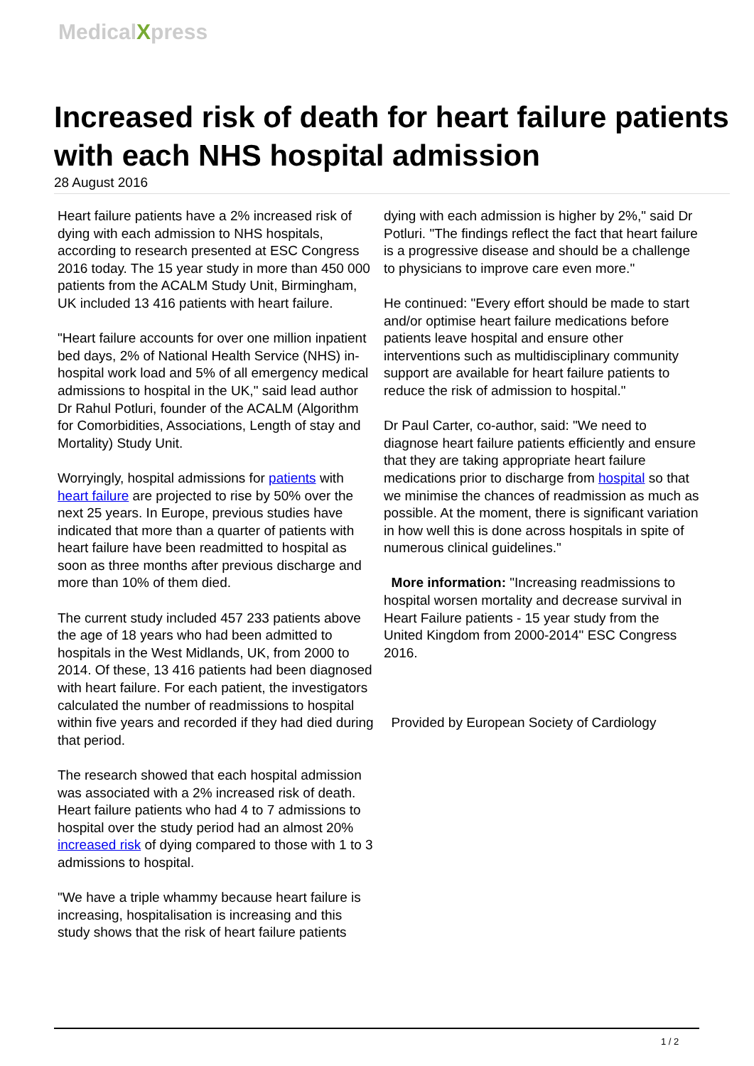MedicalXpress
Increased risk of death for heart failure patients with each NHS hospital admission
28 August 2016
Heart failure patients have a 2% increased risk of dying with each admission to NHS hospitals, according to research presented at ESC Congress 2016 today. The 15 year study in more than 450 000 patients from the ACALM Study Unit, Birmingham, UK included 13 416 patients with heart failure.
"Heart failure accounts for over one million inpatient bed days, 2% of National Health Service (NHS) in-hospital work load and 5% of all emergency medical admissions to hospital in the UK," said lead author Dr Rahul Potluri, founder of the ACALM (Algorithm for Comorbidities, Associations, Length of stay and Mortality) Study Unit.
Worryingly, hospital admissions for patients with heart failure are projected to rise by 50% over the next 25 years. In Europe, previous studies have indicated that more than a quarter of patients with heart failure have been readmitted to hospital as soon as three months after previous discharge and more than 10% of them died.
The current study included 457 233 patients above the age of 18 years who had been admitted to hospitals in the West Midlands, UK, from 2000 to 2014. Of these, 13 416 patients had been diagnosed with heart failure. For each patient, the investigators calculated the number of readmissions to hospital within five years and recorded if they had died during that period.
The research showed that each hospital admission was associated with a 2% increased risk of death. Heart failure patients who had 4 to 7 admissions to hospital over the study period had an almost 20% increased risk of dying compared to those with 1 to 3 admissions to hospital.
"We have a triple whammy because heart failure is increasing, hospitalisation is increasing and this study shows that the risk of heart failure patients
dying with each admission is higher by 2%," said Dr Potluri. "The findings reflect the fact that heart failure is a progressive disease and should be a challenge to physicians to improve care even more."
He continued: "Every effort should be made to start and/or optimise heart failure medications before patients leave hospital and ensure other interventions such as multidisciplinary community support are available for heart failure patients to reduce the risk of admission to hospital."
Dr Paul Carter, co-author, said: "We need to diagnose heart failure patients efficiently and ensure that they are taking appropriate heart failure medications prior to discharge from hospital so that we minimise the chances of readmission as much as possible. At the moment, there is significant variation in how well this is done across hospitals in spite of numerous clinical guidelines."
More information: "Increasing readmissions to hospital worsen mortality and decrease survival in Heart Failure patients - 15 year study from the United Kingdom from 2000-2014" ESC Congress 2016.
Provided by European Society of Cardiology
1 / 2